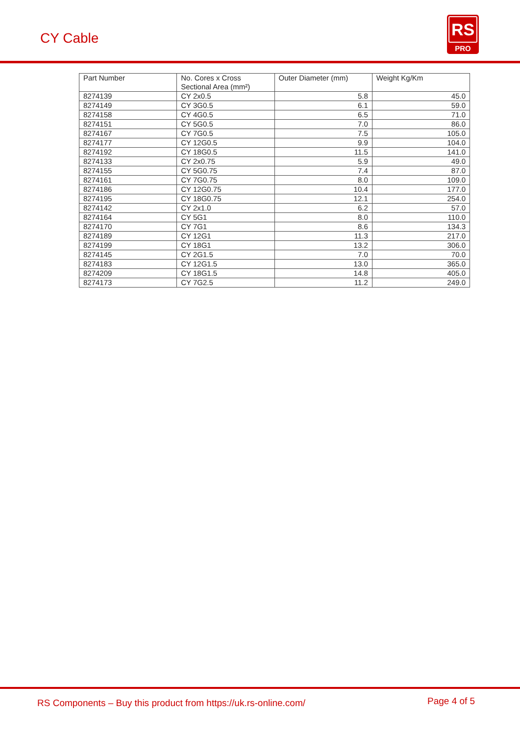CY Cable
RS
PRO
| Part Number | No. Cores x Cross Sectional Area (mm²) | Outer Diameter (mm) | Weight Kg/Km |
| --- | --- | --- | --- |
| 8274139 | CY 2x0.5 | 5.8 | 45.0 |
| 8274149 | CY 3G0.5 | 6.1 | 59.0 |
| 8274158 | CY 4G0.5 | 6.5 | 71.0 |
| 8274151 | CY 5G0.5 | 7.0 | 86.0 |
| 8274167 | CY 7G0.5 | 7.5 | 105.0 |
| 8274177 | CY 12G0.5 | 9.9 | 104.0 |
| 8274192 | CY 18G0.5 | 11.5 | 141.0 |
| 8274133 | CY 2x0.75 | 5.9 | 49.0 |
| 8274155 | CY 5G0.75 | 7.4 | 87.0 |
| 8274161 | CY 7G0.75 | 8.0 | 109.0 |
| 8274186 | CY 12G0.75 | 10.4 | 177.0 |
| 8274195 | CY 18G0.75 | 12.1 | 254.0 |
| 8274142 | CY 2x1.0 | 6.2 | 57.0 |
| 8274164 | CY 5G1 | 8.0 | 110.0 |
| 8274170 | CY 7G1 | 8.6 | 134.3 |
| 8274189 | CY 12G1 | 11.3 | 217.0 |
| 8274199 | CY 18G1 | 13.2 | 306.0 |
| 8274145 | CY 2G1.5 | 7.0 | 70.0 |
| 8274183 | CY 12G1.5 | 13.0 | 365.0 |
| 8274209 | CY 18G1.5 | 14.8 | 405.0 |
| 8274173 | CY 7G2.5 | 11.2 | 249.0 |
RS Components – Buy this product from https://uk.rs-online.com/ Page 4 of 5